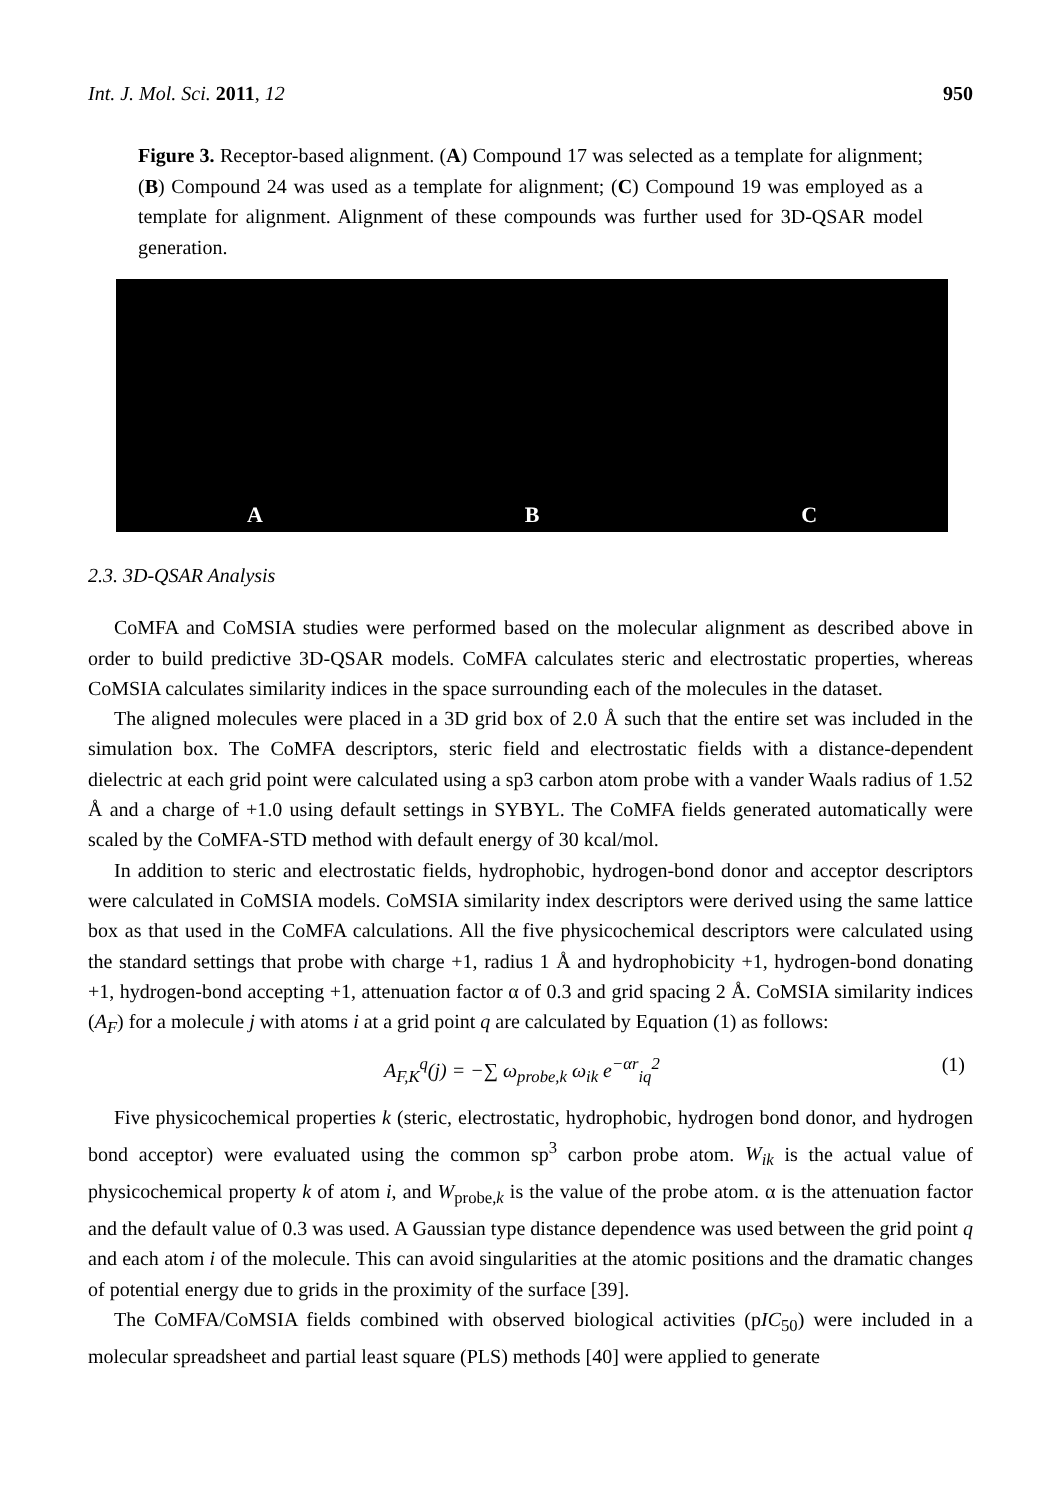Int. J. Mol. Sci. 2011, 12 950
Figure 3. Receptor-based alignment. (A) Compound 17 was selected as a template for alignment; (B) Compound 24 was used as a template for alignment; (C) Compound 19 was employed as a template for alignment. Alignment of these compounds was further used for 3D-QSAR model generation.
A B C
2.3. 3D-QSAR Analysis
CoMFA and CoMSIA studies were performed based on the molecular alignment as described above in order to build predictive 3D-QSAR models. CoMFA calculates steric and electrostatic properties, whereas CoMSIA calculates similarity indices in the space surrounding each of the molecules in the dataset.
The aligned molecules were placed in a 3D grid box of 2.0 Å such that the entire set was included in the simulation box. The CoMFA descriptors, steric field and electrostatic fields with a distance-dependent dielectric at each grid point were calculated using a sp3 carbon atom probe with a vander Waals radius of 1.52 Å and a charge of +1.0 using default settings in SYBYL. The CoMFA fields generated automatically were scaled by the CoMFA-STD method with default energy of 30 kcal/mol.
In addition to steric and electrostatic fields, hydrophobic, hydrogen-bond donor and acceptor descriptors were calculated in CoMSIA models. CoMSIA similarity index descriptors were derived using the same lattice box as that used in the CoMFA calculations. All the five physicochemical descriptors were calculated using the standard settings that probe with charge +1, radius 1 Å and hydrophobicity +1, hydrogen-bond donating +1, hydrogen-bond accepting +1, attenuation factor α of 0.3 and grid spacing 2 Å. CoMSIA similarity indices (A<sub>F</sub>) for a molecule j with atoms i at a grid point q are calculated by Equation (1) as follows:
A<sub>F,K</sub><sup>q</sup>(j) = −∑ ω<sub>probe,k</sub> ω<sub>ik</sub> e<sup>−αr</sup><sub>iq</sub><sup>2</sup> (1)
Five physicochemical properties k (steric, electrostatic, hydrophobic, hydrogen bond donor, and hydrogen bond acceptor) were evaluated using the common sp<sup>3</sup> carbon probe atom. W<sub>ik</sub> is the actual value of physicochemical property k of atom i, and W<sub>probe,k</sub> is the value of the probe atom. α is the attenuation factor and the default value of 0.3 was used. A Gaussian type distance dependence was used between the grid point q and each atom i of the molecule. This can avoid singularities at the atomic positions and the dramatic changes of potential energy due to grids in the proximity of the surface [39].
The CoMFA/CoMSIA fields combined with observed biological activities (pIC<sub>50</sub>) were included in a molecular spreadsheet and partial least square (PLS) methods [40] were applied to generate